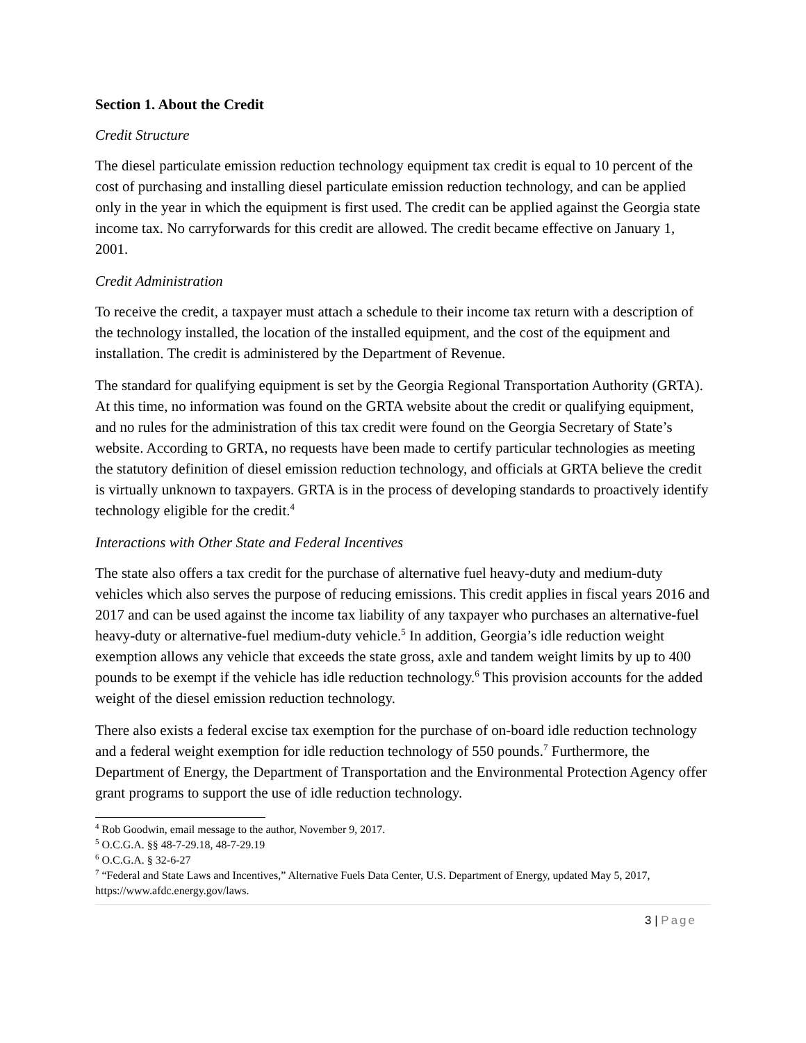Section 1. About the Credit
Credit Structure
The diesel particulate emission reduction technology equipment tax credit is equal to 10 percent of the cost of purchasing and installing diesel particulate emission reduction technology, and can be applied only in the year in which the equipment is first used. The credit can be applied against the Georgia state income tax. No carryforwards for this credit are allowed. The credit became effective on January 1, 2001.
Credit Administration
To receive the credit, a taxpayer must attach a schedule to their income tax return with a description of the technology installed, the location of the installed equipment, and the cost of the equipment and installation. The credit is administered by the Department of Revenue.
The standard for qualifying equipment is set by the Georgia Regional Transportation Authority (GRTA). At this time, no information was found on the GRTA website about the credit or qualifying equipment, and no rules for the administration of this tax credit were found on the Georgia Secretary of State’s website. According to GRTA, no requests have been made to certify particular technologies as meeting the statutory definition of diesel emission reduction technology, and officials at GRTA believe the credit is virtually unknown to taxpayers. GRTA is in the process of developing standards to proactively identify technology eligible for the credit.<sup>4</sup>
Interactions with Other State and Federal Incentives
The state also offers a tax credit for the purchase of alternative fuel heavy-duty and medium-duty vehicles which also serves the purpose of reducing emissions. This credit applies in fiscal years 2016 and 2017 and can be used against the income tax liability of any taxpayer who purchases an alternative-fuel heavy-duty or alternative-fuel medium-duty vehicle.<sup>5</sup> In addition, Georgia’s idle reduction weight exemption allows any vehicle that exceeds the state gross, axle and tandem weight limits by up to 400 pounds to be exempt if the vehicle has idle reduction technology.<sup>6</sup> This provision accounts for the added weight of the diesel emission reduction technology.
There also exists a federal excise tax exemption for the purchase of on-board idle reduction technology and a federal weight exemption for idle reduction technology of 550 pounds.<sup>7</sup> Furthermore, the Department of Energy, the Department of Transportation and the Environmental Protection Agency offer grant programs to support the use of idle reduction technology.
<sup>4</sup> Rob Goodwin, email message to the author, November 9, 2017.
<sup>5</sup> O.C.G.A. §§ 48-7-29.18, 48-7-29.19
<sup>6</sup> O.C.G.A. § 32-6-27
<sup>7</sup> “Federal and State Laws and Incentives,” Alternative Fuels Data Center, U.S. Department of Energy, updated May 5, 2017, https://www.afdc.energy.gov/laws.
3 | Page